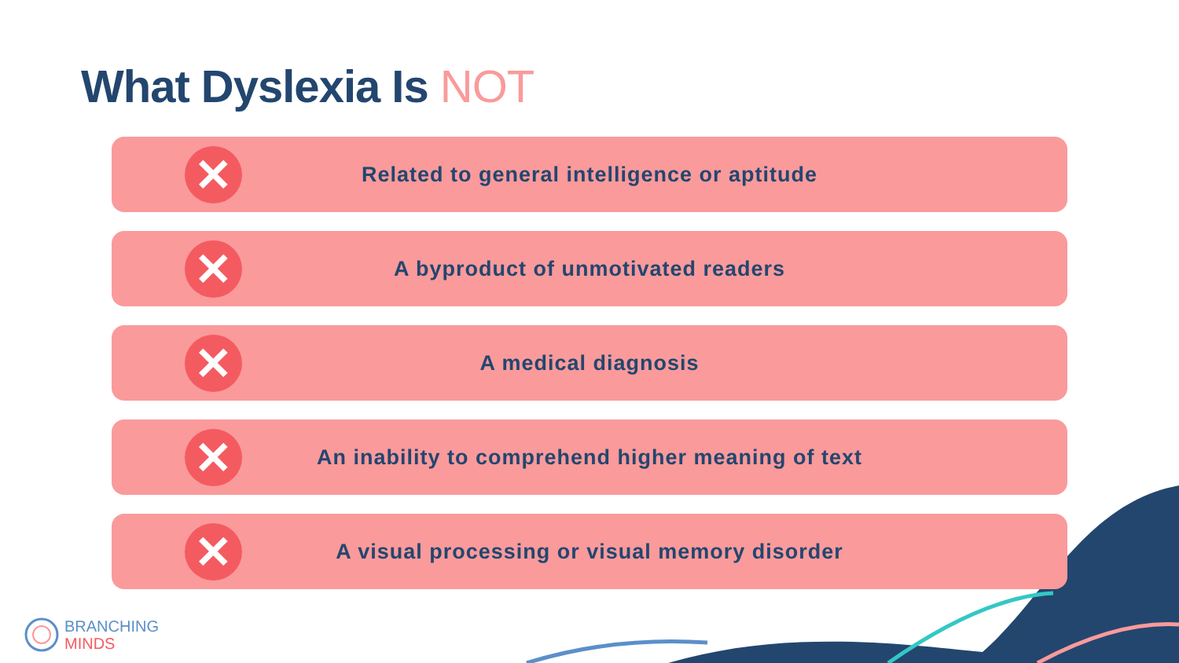What Dyslexia Is NOT
✕
Related to general intelligence or aptitude
✕
A byproduct of unmotivated readers
✕
A medical diagnosis
✕
An inability to comprehend higher meaning of text
✕
A visual processing or visual memory disorder
BRANCHING
MINDS